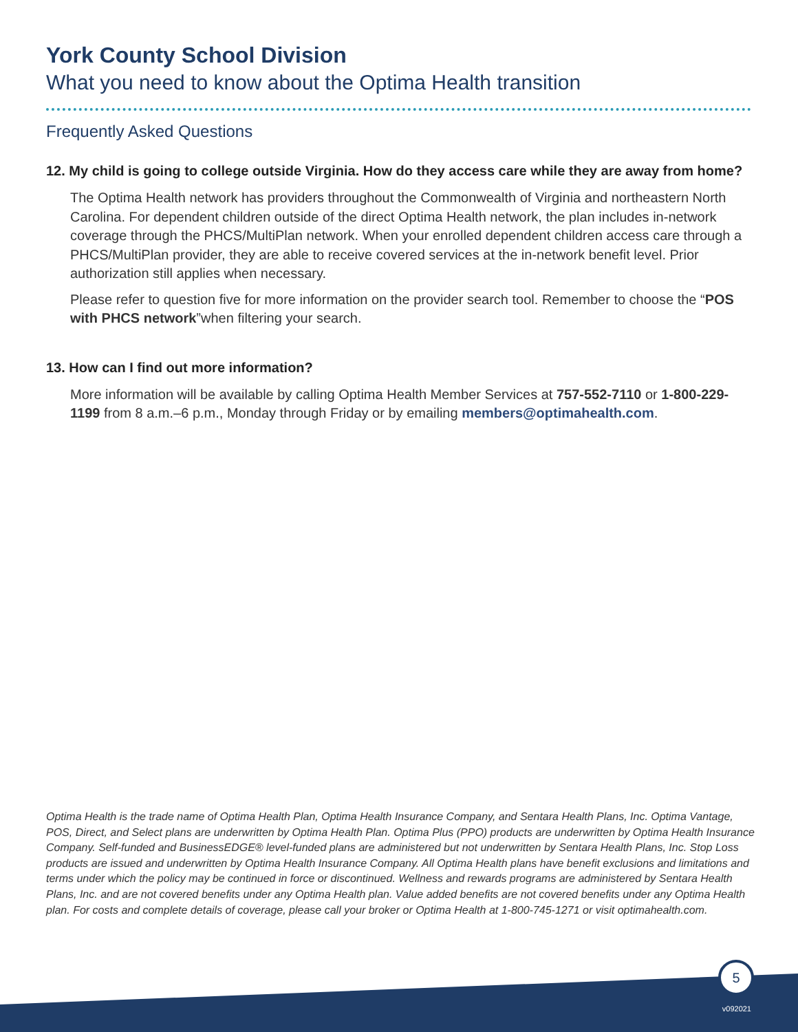York County School Division
What you need to know about the Optima Health transition
Frequently Asked Questions
12. My child is going to college outside Virginia. How do they access care while they are away from home?
The Optima Health network has providers throughout the Commonwealth of Virginia and northeastern North Carolina. For dependent children outside of the direct Optima Health network, the plan includes in-network coverage through the PHCS/MultiPlan network. When your enrolled dependent children access care through a PHCS/MultiPlan provider, they are able to receive covered services at the in-network benefit level. Prior authorization still applies when necessary.
Please refer to question five for more information on the provider search tool. Remember to choose the “POS with PHCS network”when filtering your search.
13. How can I find out more information?
More information will be available by calling Optima Health Member Services at 757-552-7110 or 1-800-229-1199 from 8 a.m.–6 p.m., Monday through Friday or by emailing members@optimahealth.com.
Optima Health is the trade name of Optima Health Plan, Optima Health Insurance Company, and Sentara Health Plans, Inc. Optima Vantage, POS, Direct, and Select plans are underwritten by Optima Health Plan. Optima Plus (PPO) products are underwritten by Optima Health Insurance Company. Self-funded and BusinessEDGE® level-funded plans are administered but not underwritten by Sentara Health Plans, Inc. Stop Loss products are issued and underwritten by Optima Health Insurance Company. All Optima Health plans have benefit exclusions and limitations and terms under which the policy may be continued in force or discontinued. Wellness and rewards programs are administered by Sentara Health Plans, Inc. and are not covered benefits under any Optima Health plan. Value added benefits are not covered benefits under any Optima Health plan. For costs and complete details of coverage, please call your broker or Optima Health at 1-800-745-1271 or visit optimahealth.com.
5
v092021